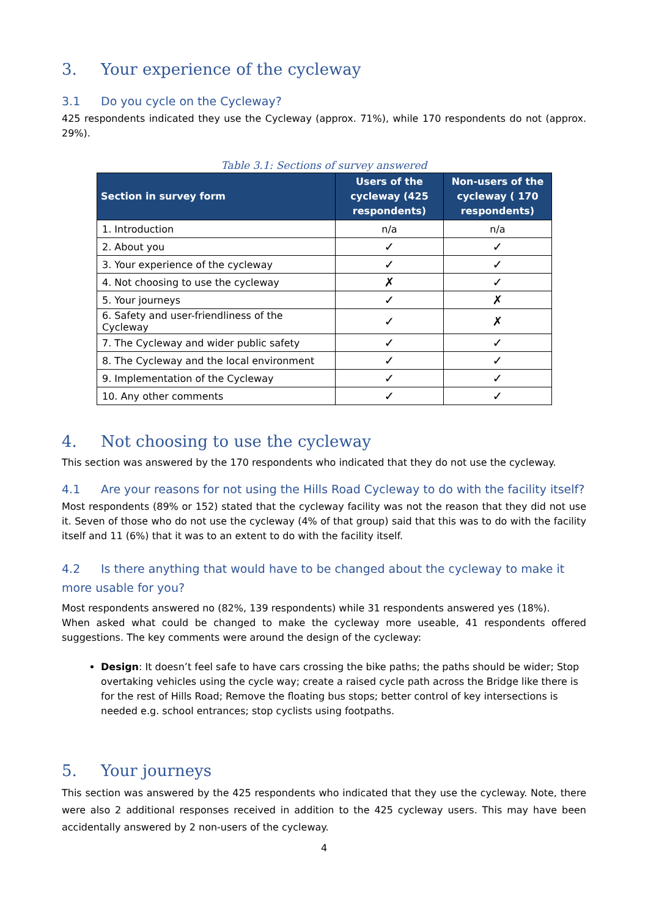3. Your experience of the cycleway
3.1 Do you cycle on the Cycleway?
425 respondents indicated they use the Cycleway (approx. 71%), while 170 respondents do not (approx. 29%).
Table 3.1: Sections of survey answered
| Section in survey form | Users of the cycleway (425 respondents) | Non-users of the cycleway ( 170 respondents) |
| --- | --- | --- |
| 1. Introduction | n/a | n/a |
| 2. About you | ✓ | ✓ |
| 3. Your experience of the cycleway | ✓ | ✓ |
| 4. Not choosing to use the cycleway | ✗ | ✓ |
| 5. Your journeys | ✓ | ✗ |
| 6. Safety and user-friendliness of the Cycleway | ✓ | ✗ |
| 7. The Cycleway and wider public safety | ✓ | ✓ |
| 8. The Cycleway and the local environment | ✓ | ✓ |
| 9. Implementation of the Cycleway | ✓ | ✓ |
| 10. Any other comments | ✓ | ✓ |
4. Not choosing to use the cycleway
This section was answered by the 170 respondents who indicated that they do not use the cycleway.
4.1 Are your reasons for not using the Hills Road Cycleway to do with the facility itself?
Most respondents (89% or 152) stated that the cycleway facility was not the reason that they did not use it. Seven of those who do not use the cycleway (4% of that group) said that this was to do with the facility itself and 11 (6%) that it was to an extent to do with the facility itself.
4.2 Is there anything that would have to be changed about the cycleway to make it more usable for you?
Most respondents answered no (82%, 139 respondents) while 31 respondents answered yes (18%).
When asked what could be changed to make the cycleway more useable, 41 respondents offered suggestions. The key comments were around the design of the cycleway:
Design: It doesn’t feel safe to have cars crossing the bike paths; the paths should be wider; Stop overtaking vehicles using the cycle way; create a raised cycle path across the Bridge like there is for the rest of Hills Road; Remove the floating bus stops; better control of key intersections is needed e.g. school entrances; stop cyclists using footpaths.
5. Your journeys
This section was answered by the 425 respondents who indicated that they use the cycleway. Note, there were also 2 additional responses received in addition to the 425 cycleway users. This may have been accidentally answered by 2 non-users of the cycleway.
4